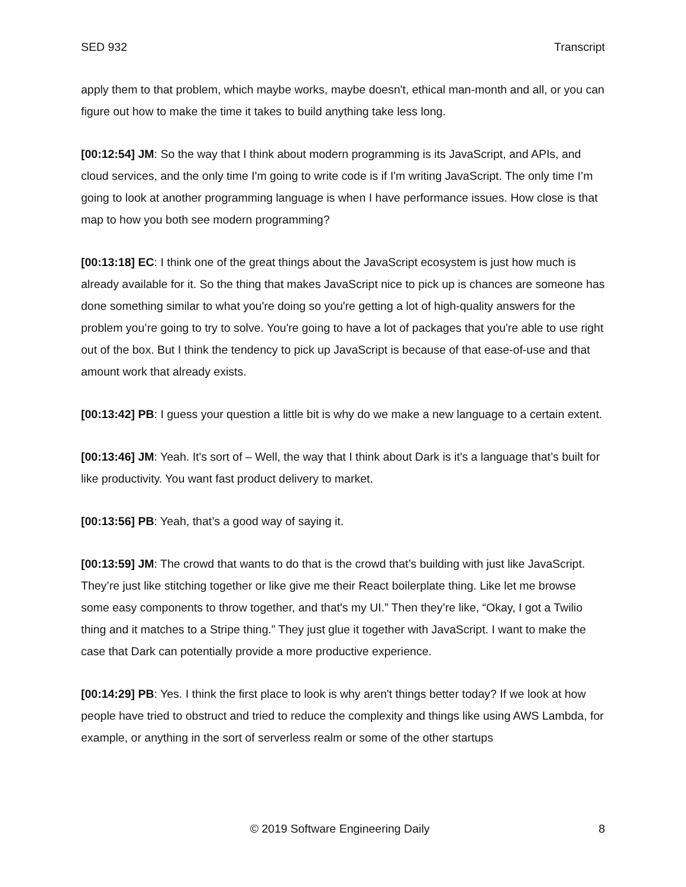SED 932 Transcript
apply them to that problem, which maybe works, maybe doesn't, ethical man-month and all, or you can figure out how to make the time it takes to build anything take less long.
[00:12:54] JM: So the way that I think about modern programming is its JavaScript, and APIs, and cloud services, and the only time I'm going to write code is if I'm writing JavaScript. The only time I’m going to look at another programming language is when I have performance issues. How close is that map to how you both see modern programming?
[00:13:18] EC: I think one of the great things about the JavaScript ecosystem is just how much is already available for it. So the thing that makes JavaScript nice to pick up is chances are someone has done something similar to what you're doing so you're getting a lot of high-quality answers for the problem you’re going to try to solve. You're going to have a lot of packages that you're able to use right out of the box. But I think the tendency to pick up JavaScript is because of that ease-of-use and that amount work that already exists.
[00:13:42] PB: I guess your question a little bit is why do we make a new language to a certain extent.
[00:13:46] JM: Yeah. It's sort of – Well, the way that I think about Dark is it's a language that’s built for like productivity. You want fast product delivery to market.
[00:13:56] PB: Yeah, that’s a good way of saying it.
[00:13:59] JM: The crowd that wants to do that is the crowd that’s building with just like JavaScript. They’re just like stitching together or like give me their React boilerplate thing. Like let me browse some easy components to throw together, and that's my UI.” Then they’re like, “Okay, I got a Twilio thing and it matches to a Stripe thing.” They just glue it together with JavaScript. I want to make the case that Dark can potentially provide a more productive experience.
[00:14:29] PB: Yes. I think the first place to look is why aren't things better today? If we look at how people have tried to obstruct and tried to reduce the complexity and things like using AWS Lambda, for example, or anything in the sort of serverless realm or some of the other startups
© 2019 Software Engineering Daily 8